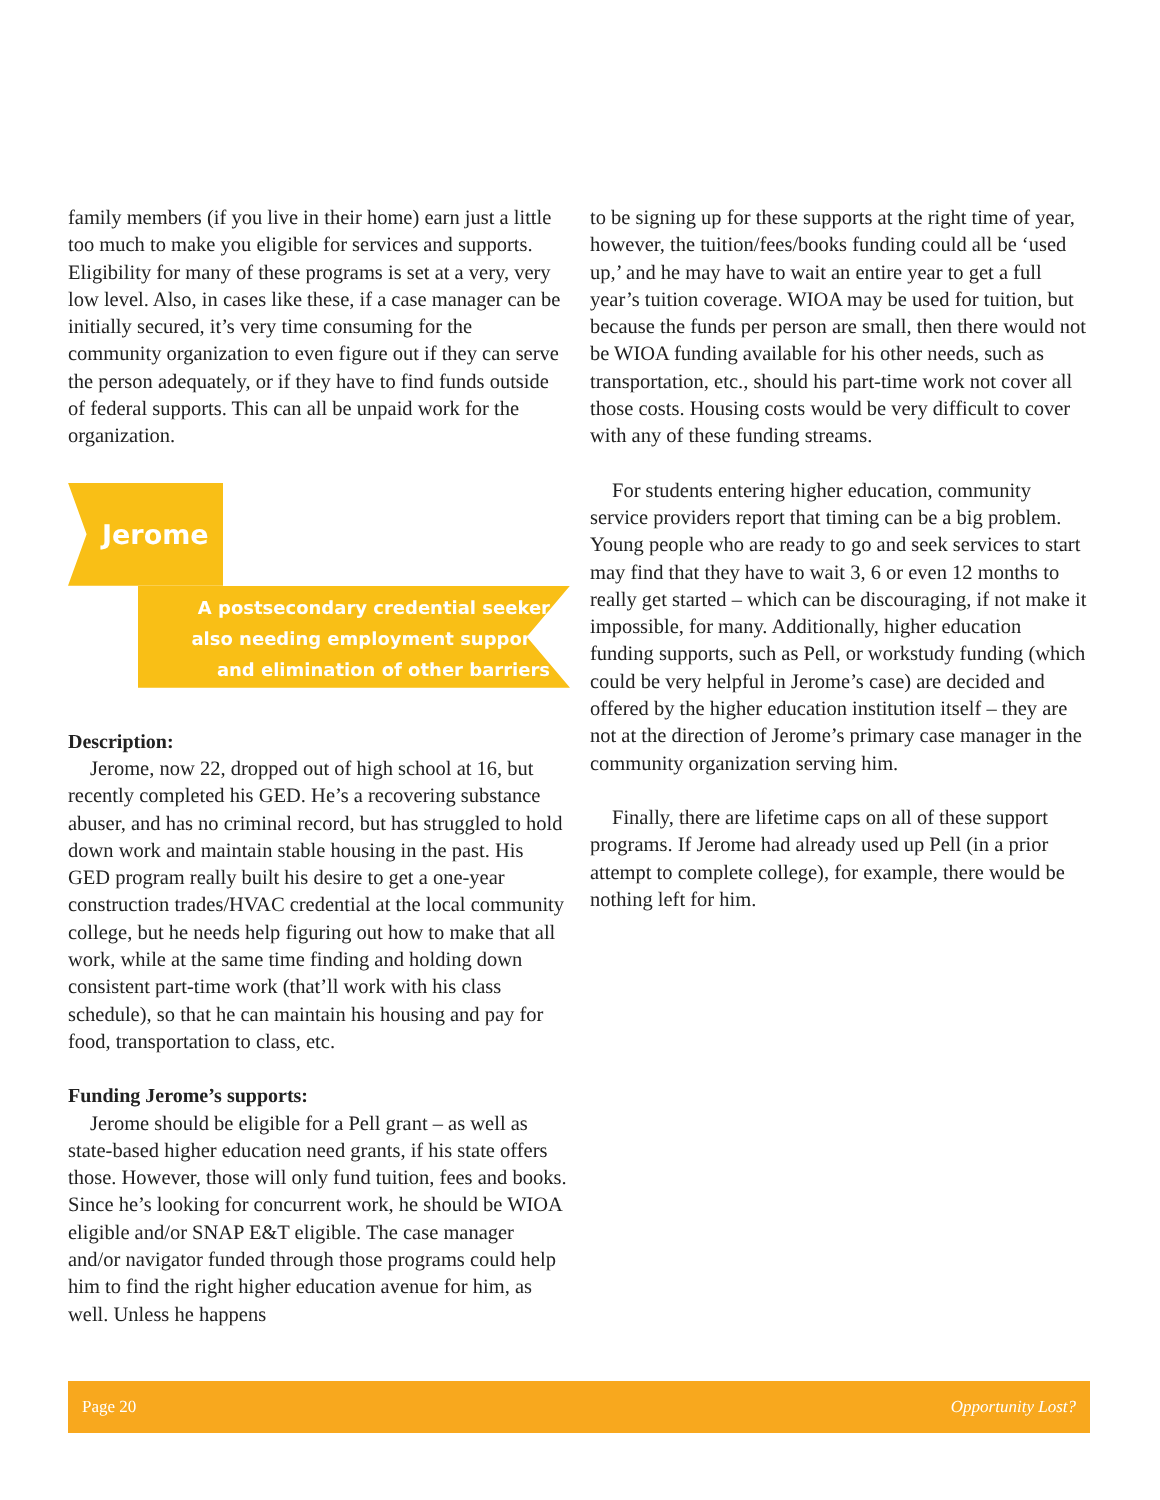family members (if you live in their home) earn just a little too much to make you eligible for services and supports. Eligibility for many of these programs is set at a very, very low level. Also, in cases like these, if a case manager can be initially secured, it’s very time consuming for the community organization to even figure out if they can serve the person adequately, or if they have to find funds outside of federal supports. This can all be unpaid work for the organization.
Jerome
A postsecondary credential seeker
also needing employment supports
and elimination of other barriers
Description:
Jerome, now 22, dropped out of high school at 16, but recently completed his GED. He’s a recovering substance abuser, and has no criminal record, but has struggled to hold down work and maintain stable housing in the past. His GED program really built his desire to get a one-year construction trades/HVAC credential at the local community college, but he needs help figuring out how to make that all work, while at the same time finding and holding down consistent part-time work (that’ll work with his class schedule), so that he can maintain his housing and pay for food, transportation to class, etc.
Funding Jerome’s supports:
Jerome should be eligible for a Pell grant – as well as state-based higher education need grants, if his state offers those. However, those will only fund tuition, fees and books. Since he’s looking for concurrent work, he should be WIOA eligible and/or SNAP E&T eligible. The case manager and/or navigator funded through those programs could help him to find the right higher education avenue for him, as well. Unless he happens
to be signing up for these supports at the right time of year, however, the tuition/fees/books funding could all be ‘used up,’ and he may have to wait an entire year to get a full year’s tuition coverage. WIOA may be used for tuition, but because the funds per person are small, then there would not be WIOA funding available for his other needs, such as transportation, etc., should his part-time work not cover all those costs. Housing costs would be very difficult to cover with any of these funding streams.
For students entering higher education, community service providers report that timing can be a big problem. Young people who are ready to go and seek services to start may find that they have to wait 3, 6 or even 12 months to really get started – which can be discouraging, if not make it impossible, for many. Additionally, higher education funding supports, such as Pell, or workstudy funding (which could be very helpful in Jerome’s case) are decided and offered by the higher education institution itself – they are not at the direction of Jerome’s primary case manager in the community organization serving him.
Finally, there are lifetime caps on all of these support programs. If Jerome had already used up Pell (in a prior attempt to complete college), for example, there would be nothing left for him.
Page 20 Opportunity Lost?